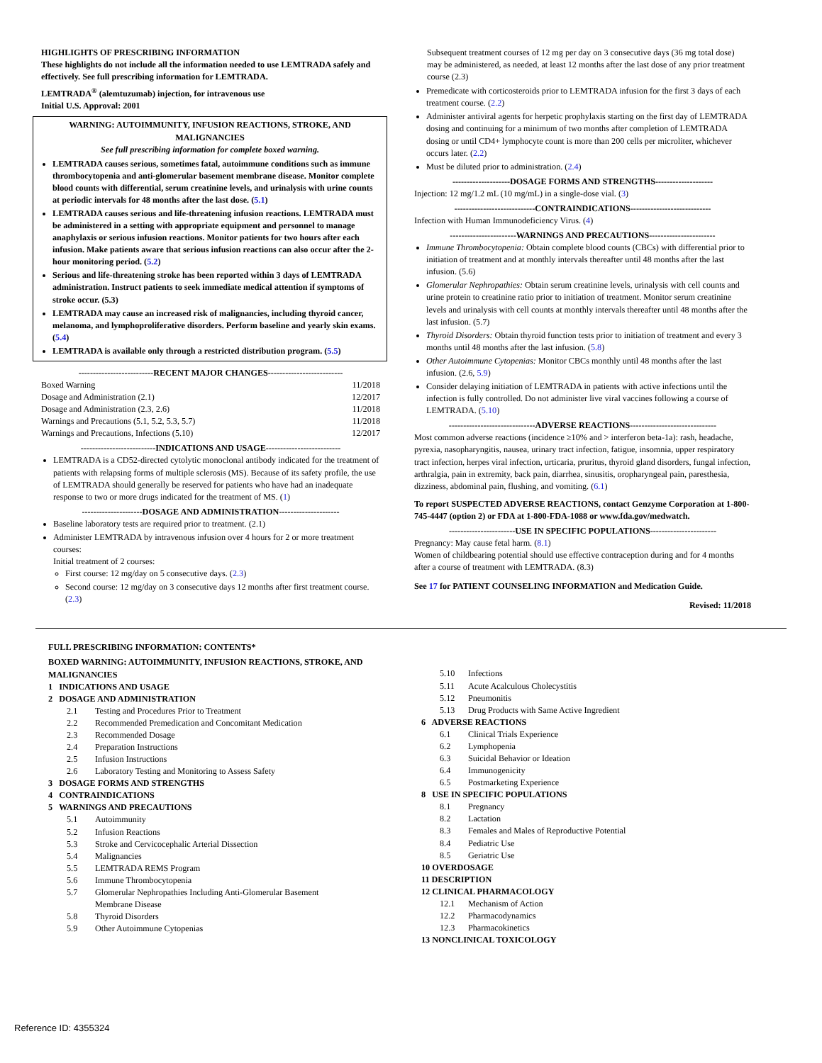HIGHLIGHTS OF PRESCRIBING INFORMATION
These highlights do not include all the information needed to use LEMTRADA safely and effectively. See full prescribing information for LEMTRADA.
LEMTRADA<sup>®</sup> (alemtuzumab) injection, for intravenous use
Initial U.S. Approval: 2001
WARNING: AUTOIMMUNITY, INFUSION REACTIONS, STROKE, AND MALIGNANCIES
See full prescribing information for complete boxed warning.
LEMTRADA causes serious, sometimes fatal, autoimmune conditions such as immune thrombocytopenia and anti-glomerular basement membrane disease. Monitor complete blood counts with differential, serum creatinine levels, and urinalysis with urine counts at periodic intervals for 48 months after the last dose. (5.1)
LEMTRADA causes serious and life-threatening infusion reactions. LEMTRADA must be administered in a setting with appropriate equipment and personnel to manage anaphylaxis or serious infusion reactions. Monitor patients for two hours after each infusion. Make patients aware that serious infusion reactions can also occur after the 2-hour monitoring period. (5.2)
Serious and life-threatening stroke has been reported within 3 days of LEMTRADA administration. Instruct patients to seek immediate medical attention if symptoms of stroke occur. (5.3)
LEMTRADA may cause an increased risk of malignancies, including thyroid cancer, melanoma, and lymphoproliferative disorders. Perform baseline and yearly skin exams. (5.4)
LEMTRADA is available only through a restricted distribution program. (5.5)
--------------------------RECENT MAJOR CHANGES--------------------------
Boxed Warning 11/2018
Dosage and Administration (2.1) 12/2017
Dosage and Administration (2.3, 2.6) 11/2018
Warnings and Precautions (5.1, 5.2, 5.3, 5.7) 11/2018
Warnings and Precautions, Infections (5.10) 12/2017
--------------------------INDICATIONS AND USAGE--------------------------
LEMTRADA is a CD52-directed cytolytic monoclonal antibody indicated for the treatment of patients with relapsing forms of multiple sclerosis (MS). Because of its safety profile, the use of LEMTRADA should generally be reserved for patients who have had an inadequate response to two or more drugs indicated for the treatment of MS. (1)
---------------------DOSAGE AND ADMINISTRATION---------------------
Baseline laboratory tests are required prior to treatment. (2.1)
Administer LEMTRADA by intravenous infusion over 4 hours for 2 or more treatment courses:
Initial treatment of 2 courses:
First course: 12 mg/day on 5 consecutive days. (2.3)
Second course: 12 mg/day on 3 consecutive days 12 months after first treatment course. (2.3)
Subsequent treatment courses of 12 mg per day on 3 consecutive days (36 mg total dose) may be administered, as needed, at least 12 months after the last dose of any prior treatment course (2.3)
Premedicate with corticosteroids prior to LEMTRADA infusion for the first 3 days of each treatment course. (2.2)
Administer antiviral agents for herpetic prophylaxis starting on the first day of LEMTRADA dosing and continuing for a minimum of two months after completion of LEMTRADA dosing or until CD4+ lymphocyte count is more than 200 cells per microliter, whichever occurs later. (2.2)
Must be diluted prior to administration. (2.4)
--------------------DOSAGE FORMS AND STRENGTHS--------------------
Injection: 12 mg/1.2 mL (10 mg/mL) in a single-dose vial. (3)
----------------------------CONTRAINDICATIONS----------------------------
Infection with Human Immunodeficiency Virus. (4)
-----------------------WARNINGS AND PRECAUTIONS-----------------------
Immune Thrombocytopenia: Obtain complete blood counts (CBCs) with differential prior to initiation of treatment and at monthly intervals thereafter until 48 months after the last infusion. (5.6)
Glomerular Nephropathies: Obtain serum creatinine levels, urinalysis with cell counts and urine protein to creatinine ratio prior to initiation of treatment. Monitor serum creatinine levels and urinalysis with cell counts at monthly intervals thereafter until 48 months after the last infusion. (5.7)
Thyroid Disorders: Obtain thyroid function tests prior to initiation of treatment and every 3 months until 48 months after the last infusion. (5.8)
Other Autoimmune Cytopenias: Monitor CBCs monthly until 48 months after the last infusion. (2.6, 5.9)
Consider delaying initiation of LEMTRADA in patients with active infections until the infection is fully controlled. Do not administer live viral vaccines following a course of LEMTRADA. (5.10)
------------------------------ADVERSE REACTIONS------------------------------
Most common adverse reactions (incidence ≥10% and > interferon beta-1a): rash, headache, pyrexia, nasopharyngitis, nausea, urinary tract infection, fatigue, insomnia, upper respiratory tract infection, herpes viral infection, urticaria, pruritus, thyroid gland disorders, fungal infection, arthralgia, pain in extremity, back pain, diarrhea, sinusitis, oropharyngeal pain, paresthesia, dizziness, abdominal pain, flushing, and vomiting. (6.1)
To report SUSPECTED ADVERSE REACTIONS, contact Genzyme Corporation at 1-800-745-4447 (option 2) or FDA at 1-800-FDA-1088 or www.fda.gov/medwatch.
-----------------------USE IN SPECIFIC POPULATIONS-----------------------
Pregnancy: May cause fetal harm. (8.1)
Women of childbearing potential should use effective contraception during and for 4 months after a course of treatment with LEMTRADA. (8.3)
See 17 for PATIENT COUNSELING INFORMATION and Medication Guide.
Revised: 11/2018
FULL PRESCRIBING INFORMATION: CONTENTS*
BOXED WARNING: AUTOIMMUNITY, INFUSION REACTIONS, STROKE, AND MALIGNANCIES
1 INDICATIONS AND USAGE
2 DOSAGE AND ADMINISTRATION
2.1 Testing and Procedures Prior to Treatment
2.2 Recommended Premedication and Concomitant Medication
2.3 Recommended Dosage
2.4 Preparation Instructions
2.5 Infusion Instructions
2.6 Laboratory Testing and Monitoring to Assess Safety
3 DOSAGE FORMS AND STRENGTHS
4 CONTRAINDICATIONS
5 WARNINGS AND PRECAUTIONS
5.1 Autoimmunity
5.2 Infusion Reactions
5.3 Stroke and Cervicocephalic Arterial Dissection
5.4 Malignancies
5.5 LEMTRADA REMS Program
5.6 Immune Thrombocytopenia
5.7 Glomerular Nephropathies Including Anti-Glomerular Basement
Membrane Disease
5.8 Thyroid Disorders
5.9 Other Autoimmune Cytopenias
5.10 Infections
5.11 Acute Acalculous Cholecystitis
5.12 Pneumonitis
5.13 Drug Products with Same Active Ingredient
6 ADVERSE REACTIONS
6.1 Clinical Trials Experience
6.2 Lymphopenia
6.3 Suicidal Behavior or Ideation
6.4 Immunogenicity
6.5 Postmarketing Experience
8 USE IN SPECIFIC POPULATIONS
8.1 Pregnancy
8.2 Lactation
8.3 Females and Males of Reproductive Potential
8.4 Pediatric Use
8.5 Geriatric Use
10 OVERDOSAGE
11 DESCRIPTION
12 CLINICAL PHARMACOLOGY
12.1 Mechanism of Action
12.2 Pharmacodynamics
12.3 Pharmacokinetics
13 NONCLINICAL TOXICOLOGY
Reference ID: 4355324